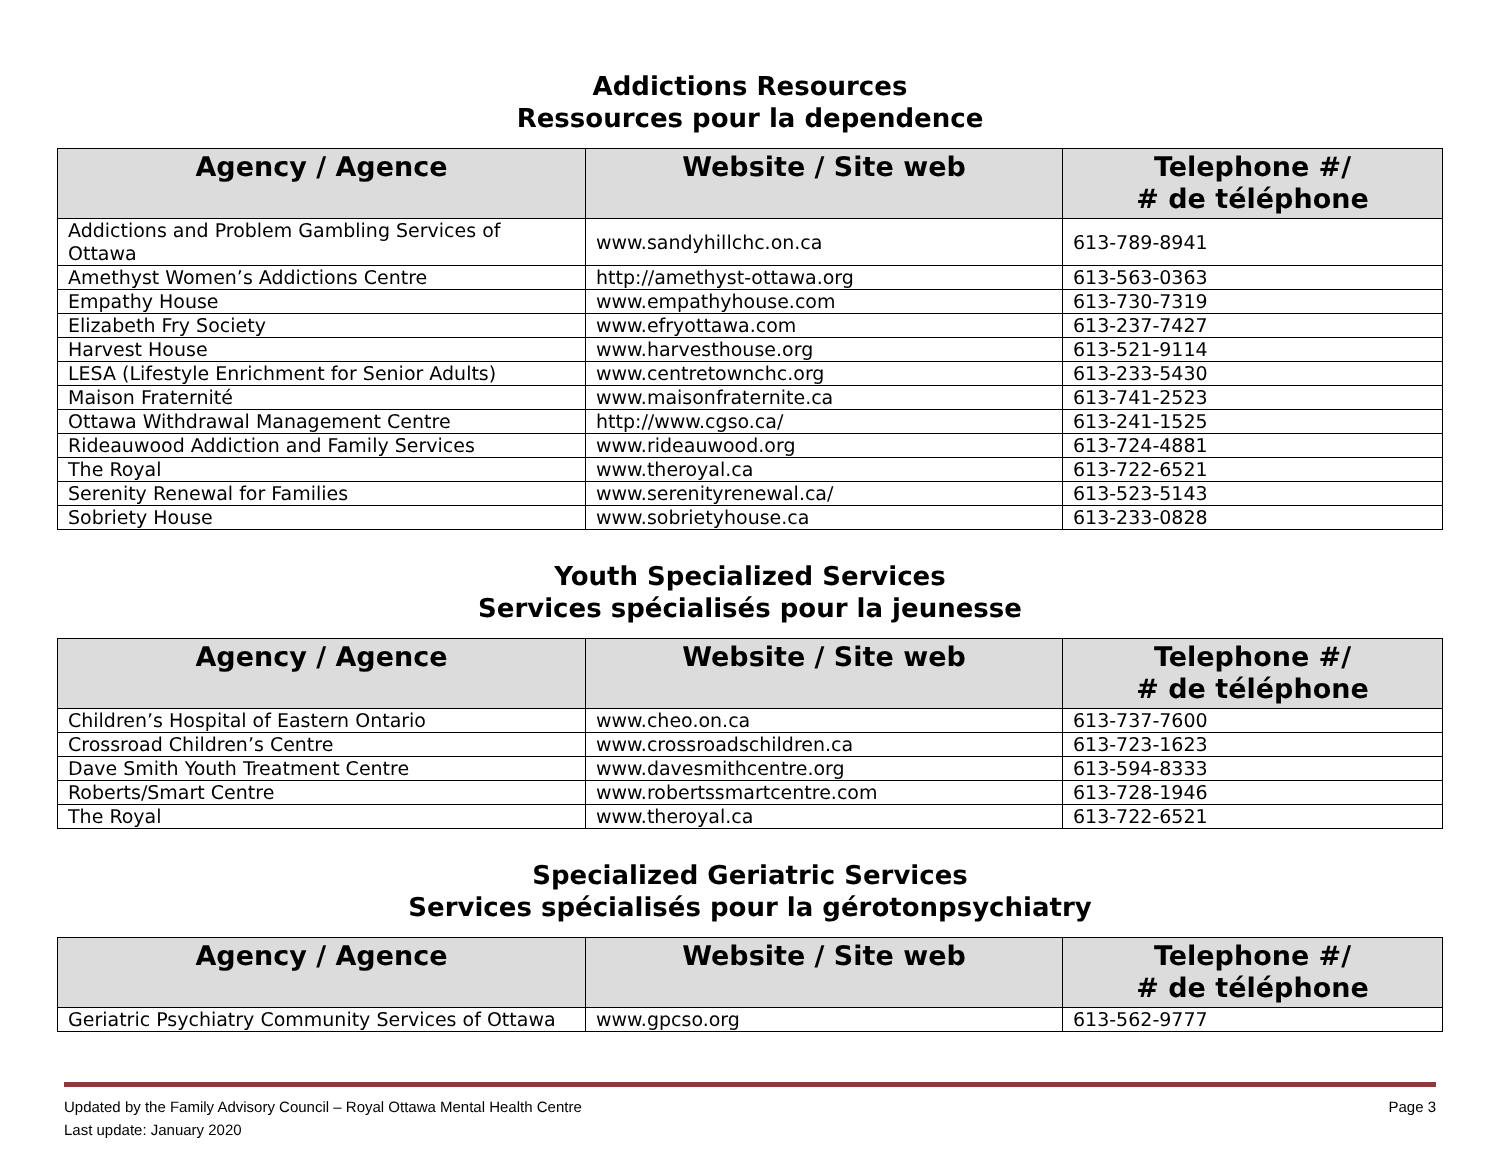Addictions Resources
Ressources pour la dependence
| Agency / Agence | Website / Site web | Telephone #/ # de téléphone |
| --- | --- | --- |
| Addictions and Problem Gambling Services of Ottawa | www.sandyhillchc.on.ca | 613-789-8941 |
| Amethyst Women’s Addictions Centre | http://amethyst-ottawa.org | 613-563-0363 |
| Empathy House | www.empathyhouse.com | 613-730-7319 |
| Elizabeth Fry Society | www.efryottawa.com | 613-237-7427 |
| Harvest House | www.harvesthouse.org | 613-521-9114 |
| LESA (Lifestyle Enrichment for Senior Adults) | www.centretownchc.org | 613-233-5430 |
| Maison Fraternité | www.maisonfraternite.ca | 613-741-2523 |
| Ottawa Withdrawal Management Centre | http://www.cgso.ca/ | 613-241-1525 |
| Rideauwood Addiction and Family Services | www.rideauwood.org | 613-724-4881 |
| The Royal | www.theroyal.ca | 613-722-6521 |
| Serenity Renewal for Families | www.serenityrenewal.ca/ | 613-523-5143 |
| Sobriety House | www.sobrietyhouse.ca | 613-233-0828 |
Youth Specialized Services
Services spécialisés pour la jeunesse
| Agency / Agence | Website / Site web | Telephone #/ # de téléphone |
| --- | --- | --- |
| Children’s Hospital of Eastern Ontario | www.cheo.on.ca | 613-737-7600 |
| Crossroad Children’s Centre | www.crossroadschildren.ca | 613-723-1623 |
| Dave Smith Youth Treatment Centre | www.davesmithcentre.org | 613-594-8333 |
| Roberts/Smart Centre | www.robertssmartcentre.com | 613-728-1946 |
| The Royal | www.theroyal.ca | 613-722-6521 |
Specialized Geriatric Services
Services spécialisés pour la gérotonpsychiatry
| Agency / Agence | Website / Site web | Telephone #/ # de téléphone |
| --- | --- | --- |
| Geriatric Psychiatry Community Services of Ottawa | www.gpcso.org | 613-562-9777 |
Updated by the Family Advisory Council – Royal Ottawa Mental Health Centre
Last update: January 2020
Page 3